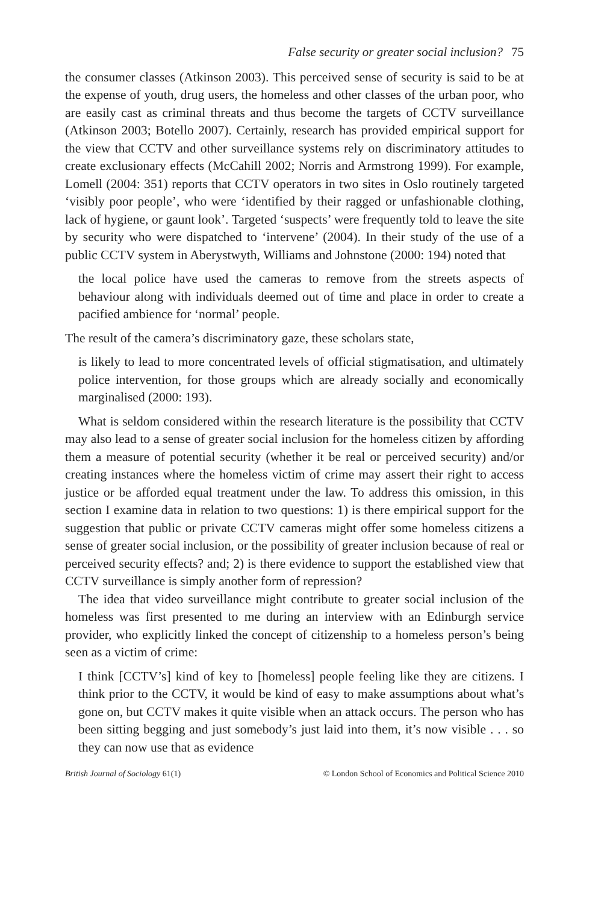False security or greater social inclusion? 75
the consumer classes (Atkinson 2003). This perceived sense of security is said to be at the expense of youth, drug users, the homeless and other classes of the urban poor, who are easily cast as criminal threats and thus become the targets of CCTV surveillance (Atkinson 2003; Botello 2007). Certainly, research has provided empirical support for the view that CCTV and other surveillance systems rely on discriminatory attitudes to create exclusionary effects (McCahill 2002; Norris and Armstrong 1999). For example, Lomell (2004: 351) reports that CCTV operators in two sites in Oslo routinely targeted ‘visibly poor people’, who were ‘identified by their ragged or unfashionable clothing, lack of hygiene, or gaunt look’. Targeted ‘suspects’ were frequently told to leave the site by security who were dispatched to ‘intervene’ (2004). In their study of the use of a public CCTV system in Aberystwyth, Williams and Johnstone (2000: 194) noted that
the local police have used the cameras to remove from the streets aspects of behaviour along with individuals deemed out of time and place in order to create a pacified ambience for ‘normal’ people.
The result of the camera’s discriminatory gaze, these scholars state,
is likely to lead to more concentrated levels of official stigmatisation, and ultimately police intervention, for those groups which are already socially and economically marginalised (2000: 193).
What is seldom considered within the research literature is the possibility that CCTV may also lead to a sense of greater social inclusion for the homeless citizen by affording them a measure of potential security (whether it be real or perceived security) and/or creating instances where the homeless victim of crime may assert their right to access justice or be afforded equal treatment under the law. To address this omission, in this section I examine data in relation to two questions: 1) is there empirical support for the suggestion that public or private CCTV cameras might offer some homeless citizens a sense of greater social inclusion, or the possibility of greater inclusion because of real or perceived security effects? and; 2) is there evidence to support the established view that CCTV surveillance is simply another form of repression?
The idea that video surveillance might contribute to greater social inclusion of the homeless was first presented to me during an interview with an Edinburgh service provider, who explicitly linked the concept of citizenship to a homeless person’s being seen as a victim of crime:
I think [CCTV’s] kind of key to [homeless] people feeling like they are citizens. I think prior to the CCTV, it would be kind of easy to make assumptions about what’s gone on, but CCTV makes it quite visible when an attack occurs. The person who has been sitting begging and just somebody’s just laid into them, it’s now visible . . . so they can now use that as evidence
British Journal of Sociology 61(1) © London School of Economics and Political Science 2010